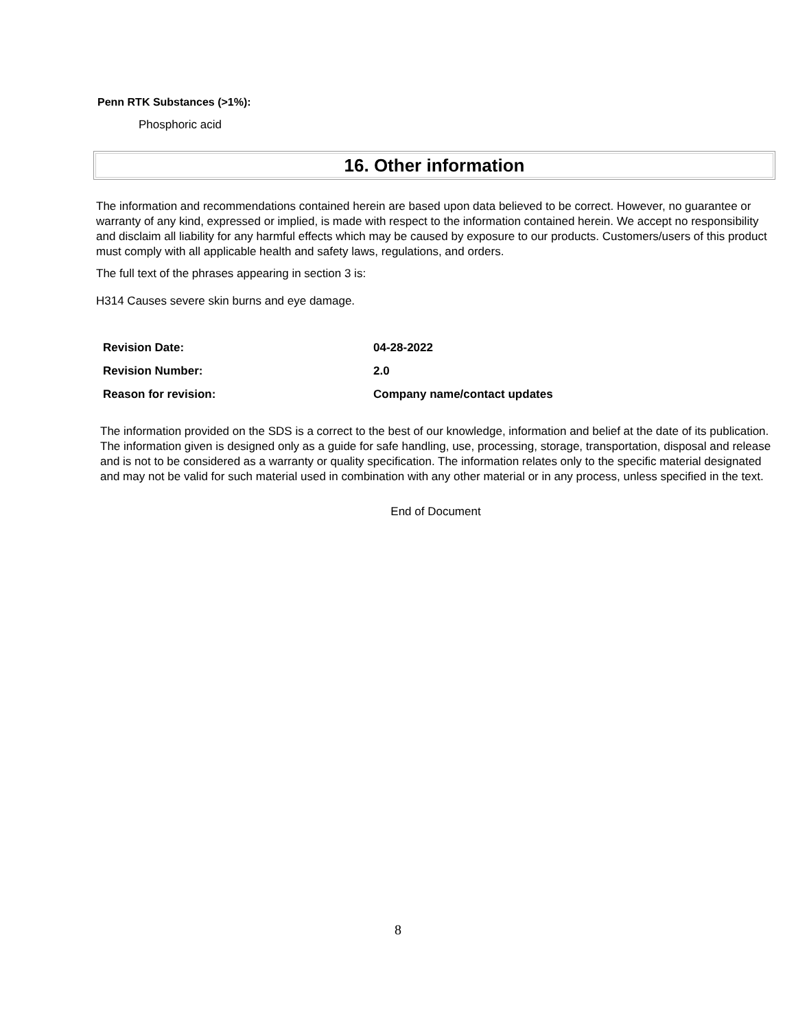Penn RTK Substances (>1%):
Phosphoric acid
16. Other information
The information and recommendations contained herein are based upon data believed to be correct. However, no guarantee or warranty of any kind, expressed or implied, is made with respect to the information contained herein. We accept no responsibility and disclaim all liability for any harmful effects which may be caused by exposure to our products. Customers/users of this product must comply with all applicable health and safety laws, regulations, and orders.
The full text of the phrases appearing in section 3 is:
H314 Causes severe skin burns and eye damage.
| Revision Date: | 04-28-2022 |
| Revision Number: | 2.0 |
| Reason for revision: | Company name/contact updates |
The information provided on the SDS is a correct to the best of our knowledge, information and belief at the date of its publication. The information given is designed only as a guide for safe handling, use, processing, storage, transportation, disposal and release and is not to be considered as a warranty or quality specification. The information relates only to the specific material designated and may not be valid for such material used in combination with any other material or in any process, unless specified in the text.
End of Document
8